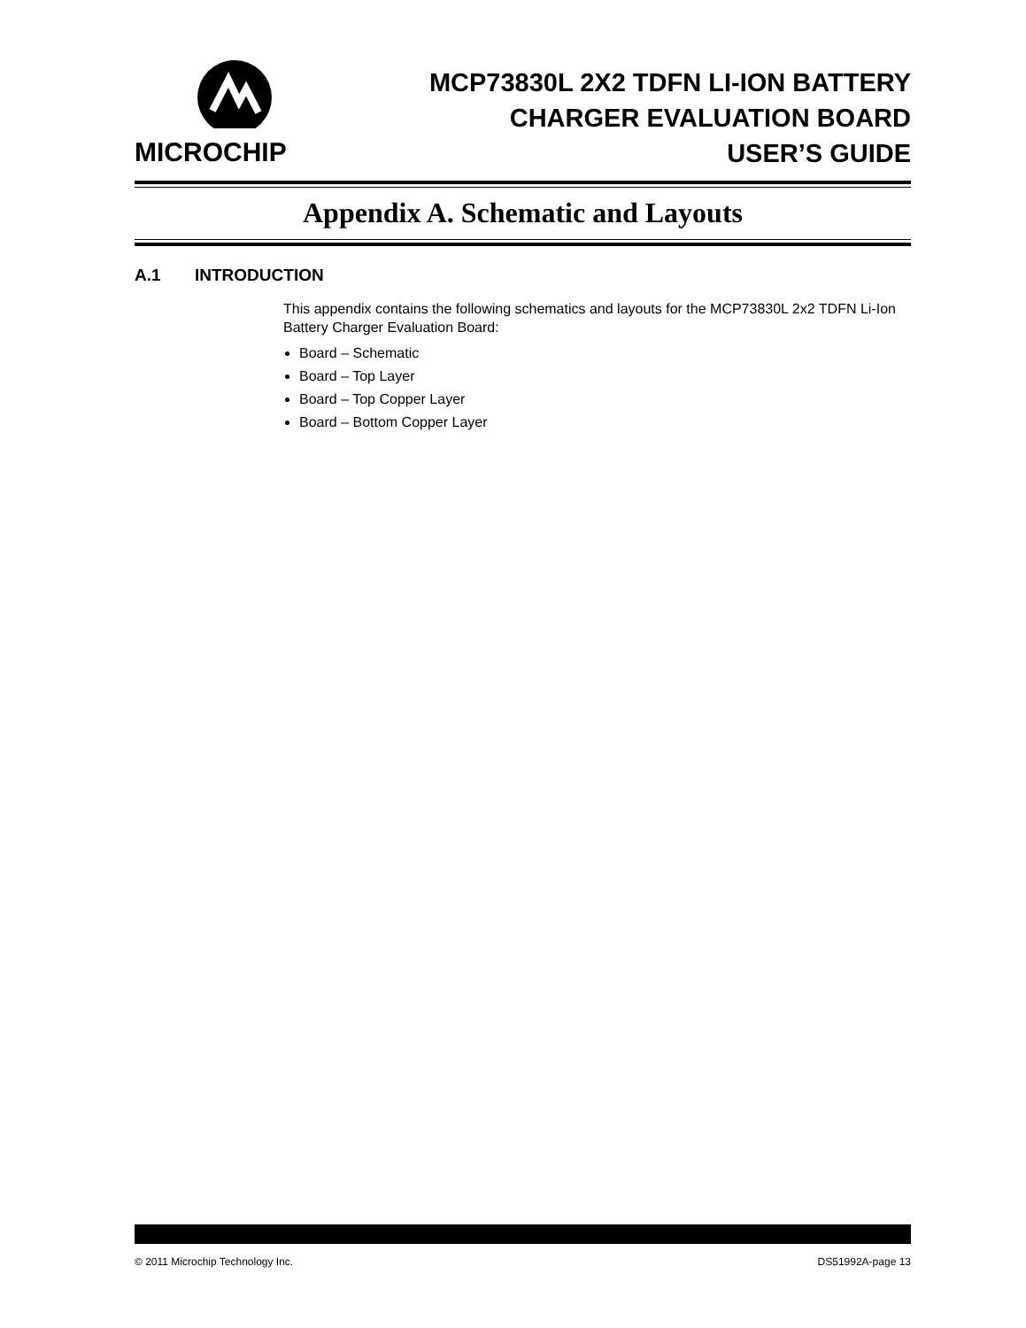MICROCHIP
MCP73830L 2X2 TDFN LI-ION BATTERY
CHARGER EVALUATION BOARD
USER’S GUIDE
Appendix A. Schematic and Layouts
A.1 INTRODUCTION
This appendix contains the following schematics and layouts for the MCP73830L 2x2 TDFN Li-Ion Battery Charger Evaluation Board:
Board – Schematic
Board – Top Layer
Board – Top Copper Layer
Board – Bottom Copper Layer
© 2011 Microchip Technology Inc. DS51992A-page 13